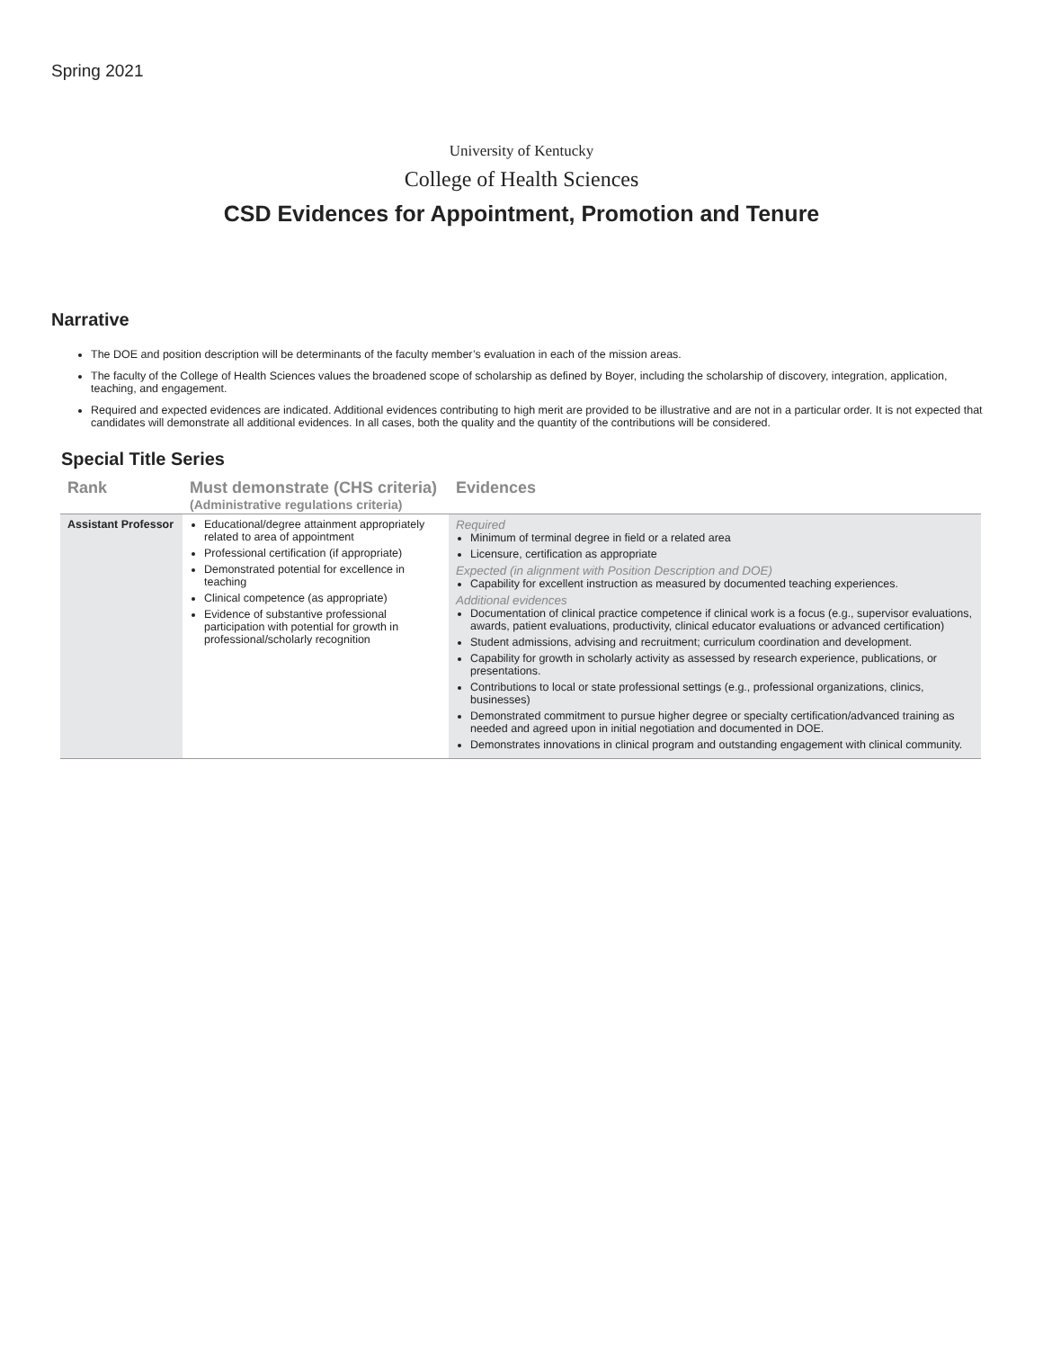Spring 2021
University of Kentucky
College of Health Sciences
CSD Evidences for Appointment, Promotion and Tenure
Narrative
The DOE and position description will be determinants of the faculty member’s evaluation in each of the mission areas.
The faculty of the College of Health Sciences values the broadened scope of scholarship as defined by Boyer, including the scholarship of discovery, integration, application, teaching, and engagement.
Required and expected evidences are indicated. Additional evidences contributing to high merit are provided to be illustrative and are not in a particular order. It is not expected that candidates will demonstrate all additional evidences. In all cases, both the quality and the quantity of the contributions will be considered.
Special Title Series
| Rank | Must demonstrate (CHS criteria) (Administrative regulations criteria) | Evidences |
| --- | --- | --- |
| Assistant Professor | Educational/degree attainment appropriately related to area of appointment Professional certification (if appropriate) Demonstrated potential for excellence in teaching Clinical competence (as appropriate) Evidence of substantive professional participation with potential for growth in professional/scholarly recognition | Required Minimum of terminal degree in field or a related area Licensure, certification as appropriate Expected (in alignment with Position Description and DOE) Capability for excellent instruction as measured by documented teaching experiences. Additional evidences Documentation of clinical practice competence if clinical work is a focus (e.g., supervisor evaluations, awards, patient evaluations, productivity, clinical educator evaluations or advanced certification) Student admissions, advising and recruitment; curriculum coordination and development. Capability for growth in scholarly activity as assessed by research experience, publications, or presentations. Contributions to local or state professional settings (e.g., professional organizations, clinics, businesses) Demonstrated commitment to pursue higher degree or specialty certification/advanced training as needed and agreed upon in initial negotiation and documented in DOE. Demonstrates innovations in clinical program and outstanding engagement with clinical community. |